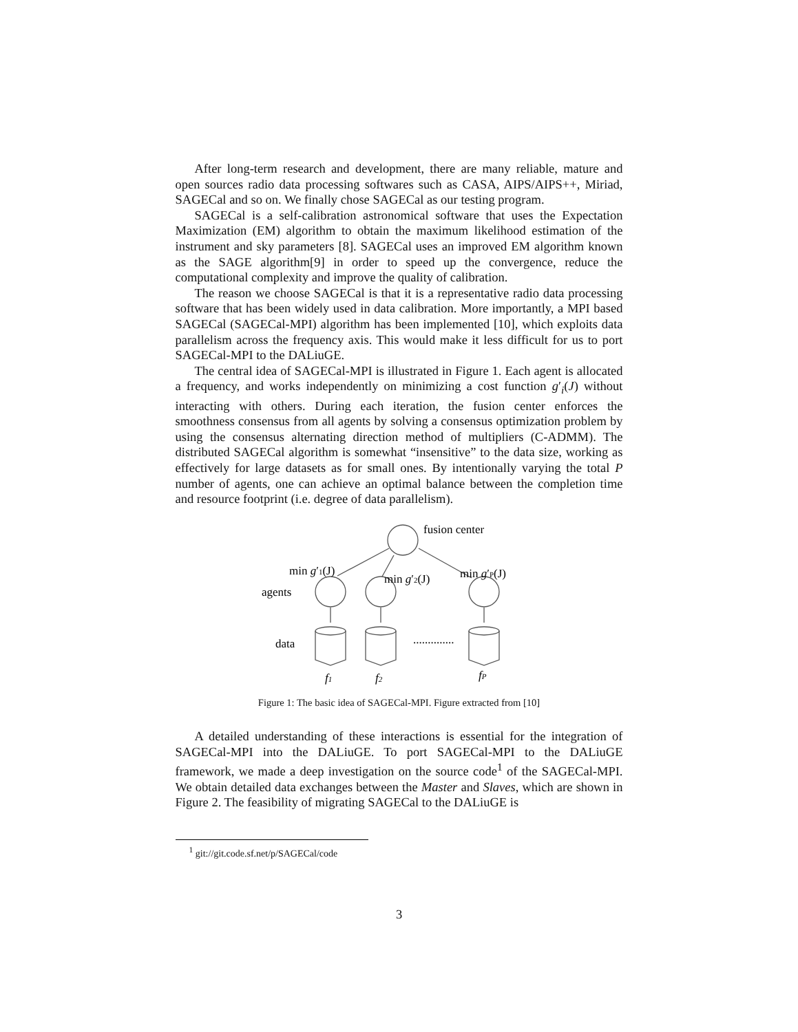After long-term research and development, there are many reliable, mature and open sources radio data processing softwares such as CASA, AIPS/AIPS++, Miriad, SAGECal and so on. We finally chose SAGECal as our testing program.
SAGECal is a self-calibration astronomical software that uses the Expectation Maximization (EM) algorithm to obtain the maximum likelihood estimation of the instrument and sky parameters [8]. SAGECal uses an improved EM algorithm known as the SAGE algorithm[9] in order to speed up the convergence, reduce the computational complexity and improve the quality of calibration.
The reason we choose SAGECal is that it is a representative radio data processing software that has been widely used in data calibration. More importantly, a MPI based SAGECal (SAGECal-MPI) algorithm has been implemented [10], which exploits data parallelism across the frequency axis. This would make it less difficult for us to port SAGECal-MPI to the DALiuGE.
The central idea of SAGECal-MPI is illustrated in Figure 1. Each agent is allocated a frequency, and works independently on minimizing a cost function g′<sub>i</sub>(J) without interacting with others. During each iteration, the fusion center enforces the smoothness consensus from all agents by solving a consensus optimization problem by using the consensus alternating direction method of multipliers (C-ADMM). The distributed SAGECal algorithm is somewhat “insensitive” to the data size, working as effectively for large datasets as for small ones. By intentionally varying the total P number of agents, one can achieve an optimal balance between the completion time and resource footprint (i.e. degree of data parallelism).
fusion center
min g′1(J)
min g′2(J)
min g′P(J)
agents
data
..............
f1
f2
fP
Figure 1: The basic idea of SAGECal-MPI. Figure extracted from [10]
A detailed understanding of these interactions is essential for the integration of SAGECal-MPI into the DALiuGE. To port SAGECal-MPI to the DALiuGE framework, we made a deep investigation on the source code<sup>1</sup> of the SAGECal-MPI. We obtain detailed data exchanges between the Master and Slaves, which are shown in Figure 2. The feasibility of migrating SAGECal to the DALiuGE is
<sup>1</sup> git://git.code.sf.net/p/SAGECal/code
3